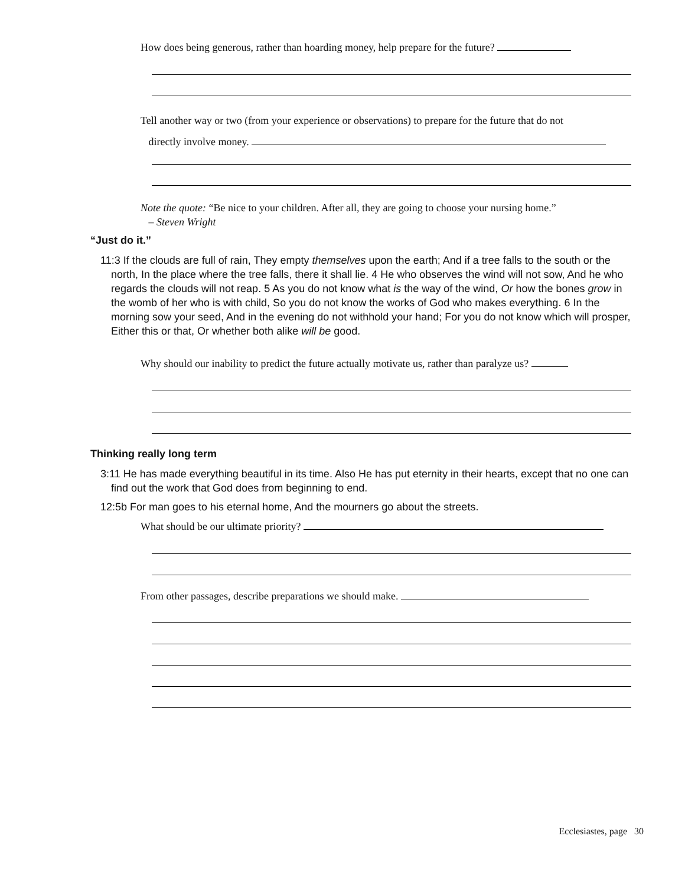How does being generous, rather than hoarding money, help prepare for the future?
Tell another way or two (from your experience or observations) to prepare for the future that do not
directly involve money.
Note the quote: “Be nice to your children. After all, they are going to choose your nursing home.”
– Steven Wright
“Just do it.”
11:3 If the clouds are full of rain, They empty themselves upon the earth; And if a tree falls to the south or the north, In the place where the tree falls, there it shall lie. 4 He who observes the wind will not sow, And he who regards the clouds will not reap. 5 As you do not know what is the way of the wind, Or how the bones grow in the womb of her who is with child, So you do not know the works of God who makes everything. 6 In the morning sow your seed, And in the evening do not withhold your hand; For you do not know which will prosper, Either this or that, Or whether both alike will be good.
Why should our inability to predict the future actually motivate us, rather than paralyze us?
Thinking really long term
3:11 He has made everything beautiful in its time. Also He has put eternity in their hearts, except that no one can find out the work that God does from beginning to end.
12:5b For man goes to his eternal home, And the mourners go about the streets.
What should be our ultimate priority?
From other passages, describe preparations we should make.
Ecclesiastes, page 30